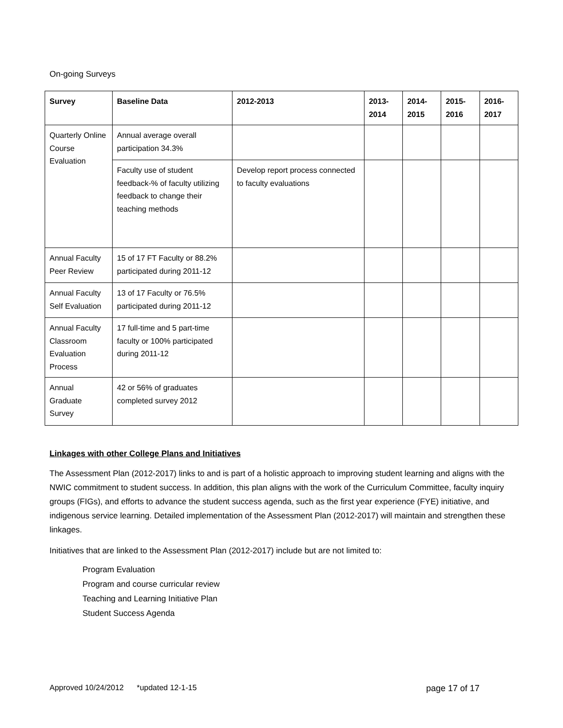On-going Surveys
| Survey | Baseline Data | 2012-2013 | 2013-2014 | 2014-2015 | 2015-2016 | 2016-2017 |
| --- | --- | --- | --- | --- | --- | --- |
| Quarterly Online Course Evaluation | Annual average overall participation 34.3% | | | | | |
| | Faculty use of student feedback-% of faculty utilizing feedback to change their teaching methods | Develop report process connected to faculty evaluations | | | | |
| Annual Faculty Peer Review | 15 of 17 FT Faculty or 88.2% participated during 2011-12 | | | | | |
| Annual Faculty Self Evaluation | 13 of 17 Faculty or 76.5% participated during 2011-12 | | | | | |
| Annual Faculty Classroom Evaluation Process | 17 full-time and 5 part-time faculty or 100% participated during 2011-12 | | | | | |
| Annual Graduate Survey | 42 or 56% of graduates completed survey 2012 | | | | | |
Linkages with other College Plans and Initiatives
The Assessment Plan (2012-2017) links to and is part of a holistic approach to improving student learning and aligns with the NWIC commitment to student success. In addition, this plan aligns with the work of the Curriculum Committee, faculty inquiry groups (FIGs), and efforts to advance the student success agenda, such as the first year experience (FYE) initiative, and indigenous service learning. Detailed implementation of the Assessment Plan (2012-2017) will maintain and strengthen these linkages.
Initiatives that are linked to the Assessment Plan (2012-2017) include but are not limited to:
Program Evaluation
Program and course curricular review
Teaching and Learning Initiative Plan
Student Success Agenda
Approved 10/24/2012 *updated 12-1-15 page 17 of 17